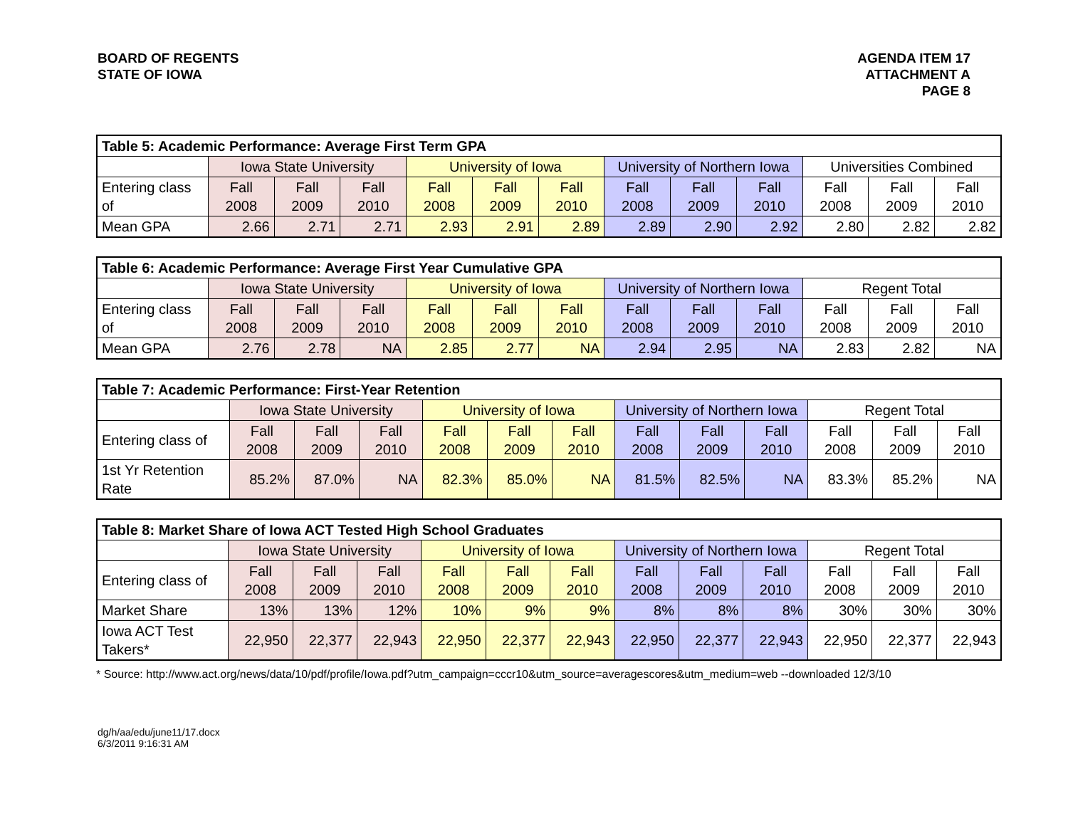BOARD OF REGENTS
STATE OF IOWA
AGENDA ITEM 17
ATTACHMENT A
PAGE 8
| Table 5: Academic Performance: Average First Term GPA | | | | | | | | | | | | |
| --- | --- | --- | --- | --- | --- | --- | --- | --- | --- | --- | --- | --- |
| | Iowa State University | | | University of Iowa | | | University of Northern Iowa | | | Universities Combined | | |
| Entering class of | Fall 2008 | Fall 2009 | Fall 2010 | Fall 2008 | Fall 2009 | Fall 2010 | Fall 2008 | Fall 2009 | Fall 2010 | Fall 2008 | Fall 2009 | Fall 2010 |
| Mean GPA | 2.66 | 2.71 | 2.71 | 2.93 | 2.91 | 2.89 | 2.89 | 2.90 | 2.92 | 2.80 | 2.82 | 2.82 |
| Table 6: Academic Performance: Average First Year Cumulative GPA | | | | | | | | | | | | |
| --- | --- | --- | --- | --- | --- | --- | --- | --- | --- | --- | --- | --- |
| | Iowa State University | | | University of Iowa | | | University of Northern Iowa | | | Regent Total | | |
| Entering class of | Fall 2008 | Fall 2009 | Fall 2010 | Fall 2008 | Fall 2009 | Fall 2010 | Fall 2008 | Fall 2009 | Fall 2010 | Fall 2008 | Fall 2009 | Fall 2010 |
| Mean GPA | 2.76 | 2.78 | NA | 2.85 | 2.77 | NA | 2.94 | 2.95 | NA | 2.83 | 2.82 | NA |
| Table 7: Academic Performance: First-Year Retention | | | | | | | | | | | | |
| --- | --- | --- | --- | --- | --- | --- | --- | --- | --- | --- | --- | --- |
| | Iowa State University | | | University of Iowa | | | University of Northern Iowa | | | Regent Total | | |
| Entering class of | Fall 2008 | Fall 2009 | Fall 2010 | Fall 2008 | Fall 2009 | Fall 2010 | Fall 2008 | Fall 2009 | Fall 2010 | Fall 2008 | Fall 2009 | Fall 2010 |
| 1st Yr Retention Rate | 85.2% | 87.0% | NA | 82.3% | 85.0% | NA | 81.5% | 82.5% | NA | 83.3% | 85.2% | NA |
| Table 8: Market Share of Iowa ACT Tested High School Graduates | | | | | | | | | | | | |
| --- | --- | --- | --- | --- | --- | --- | --- | --- | --- | --- | --- | --- |
| | Iowa State University | | | University of Iowa | | | University of Northern Iowa | | | Regent Total | | |
| Entering class of | Fall 2008 | Fall 2009 | Fall 2010 | Fall 2008 | Fall 2009 | Fall 2010 | Fall 2008 | Fall 2009 | Fall 2010 | Fall 2008 | Fall 2009 | Fall 2010 |
| Market Share | 13% | 13% | 12% | 10% | 9% | 9% | 8% | 8% | 8% | 30% | 30% | 30% |
| Iowa ACT Test Takers* | 22,950 | 22,377 | 22,943 | 22,950 | 22,377 | 22,943 | 22,950 | 22,377 | 22,943 | 22,950 | 22,377 | 22,943 |
* Source: http://www.act.org/news/data/10/pdf/profile/Iowa.pdf?utm_campaign=cccr10&utm_source=averagescores&utm_medium=web --downloaded 12/3/10
dg/h/aa/edu/june11/17.docx
6/3/2011 9:16:31 AM